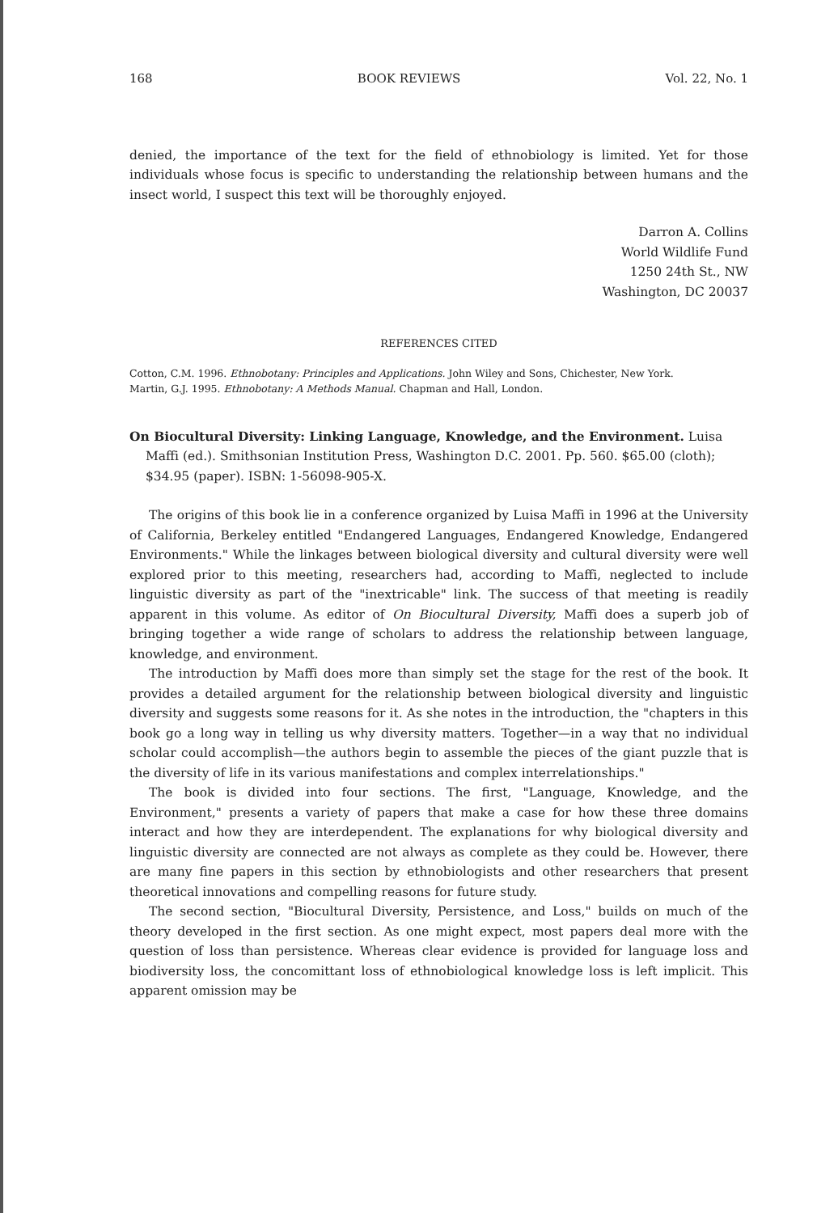168 BOOK REVIEWS Vol. 22, No. 1
denied, the importance of the text for the field of ethnobiology is limited. Yet for those individuals whose focus is specific to understanding the relationship between humans and the insect world, I suspect this text will be thoroughly enjoyed.
Darron A. Collins
World Wildlife Fund
1250 24th St., NW
Washington, DC 20037
REFERENCES CITED
Cotton, C.M. 1996. Ethnobotany: Principles and Applications. John Wiley and Sons, Chichester, New York.
Martin, G.J. 1995. Ethnobotany: A Methods Manual. Chapman and Hall, London.
On Biocultural Diversity: Linking Language, Knowledge, and the Environment. Luisa Maffi (ed.). Smithsonian Institution Press, Washington D.C. 2001. Pp. 560. $65.00 (cloth); $34.95 (paper). ISBN: 1-56098-905-X.
The origins of this book lie in a conference organized by Luisa Maffi in 1996 at the University of California, Berkeley entitled "Endangered Languages, Endangered Knowledge, Endangered Environments." While the linkages between biological diversity and cultural diversity were well explored prior to this meeting, researchers had, according to Maffi, neglected to include linguistic diversity as part of the "inextricable" link. The success of that meeting is readily apparent in this volume. As editor of On Biocultural Diversity, Maffi does a superb job of bringing together a wide range of scholars to address the relationship between language, knowledge, and environment.
The introduction by Maffi does more than simply set the stage for the rest of the book. It provides a detailed argument for the relationship between biological diversity and linguistic diversity and suggests some reasons for it. As she notes in the introduction, the "chapters in this book go a long way in telling us why diversity matters. Together—in a way that no individual scholar could accomplish—the authors begin to assemble the pieces of the giant puzzle that is the diversity of life in its various manifestations and complex interrelationships."
The book is divided into four sections. The first, "Language, Knowledge, and the Environment," presents a variety of papers that make a case for how these three domains interact and how they are interdependent. The explanations for why biological diversity and linguistic diversity are connected are not always as complete as they could be. However, there are many fine papers in this section by ethnobiologists and other researchers that present theoretical innovations and compelling reasons for future study.
The second section, "Biocultural Diversity, Persistence, and Loss," builds on much of the theory developed in the first section. As one might expect, most papers deal more with the question of loss than persistence. Whereas clear evidence is provided for language loss and biodiversity loss, the concomittant loss of ethnobiological knowledge loss is left implicit. This apparent omission may be